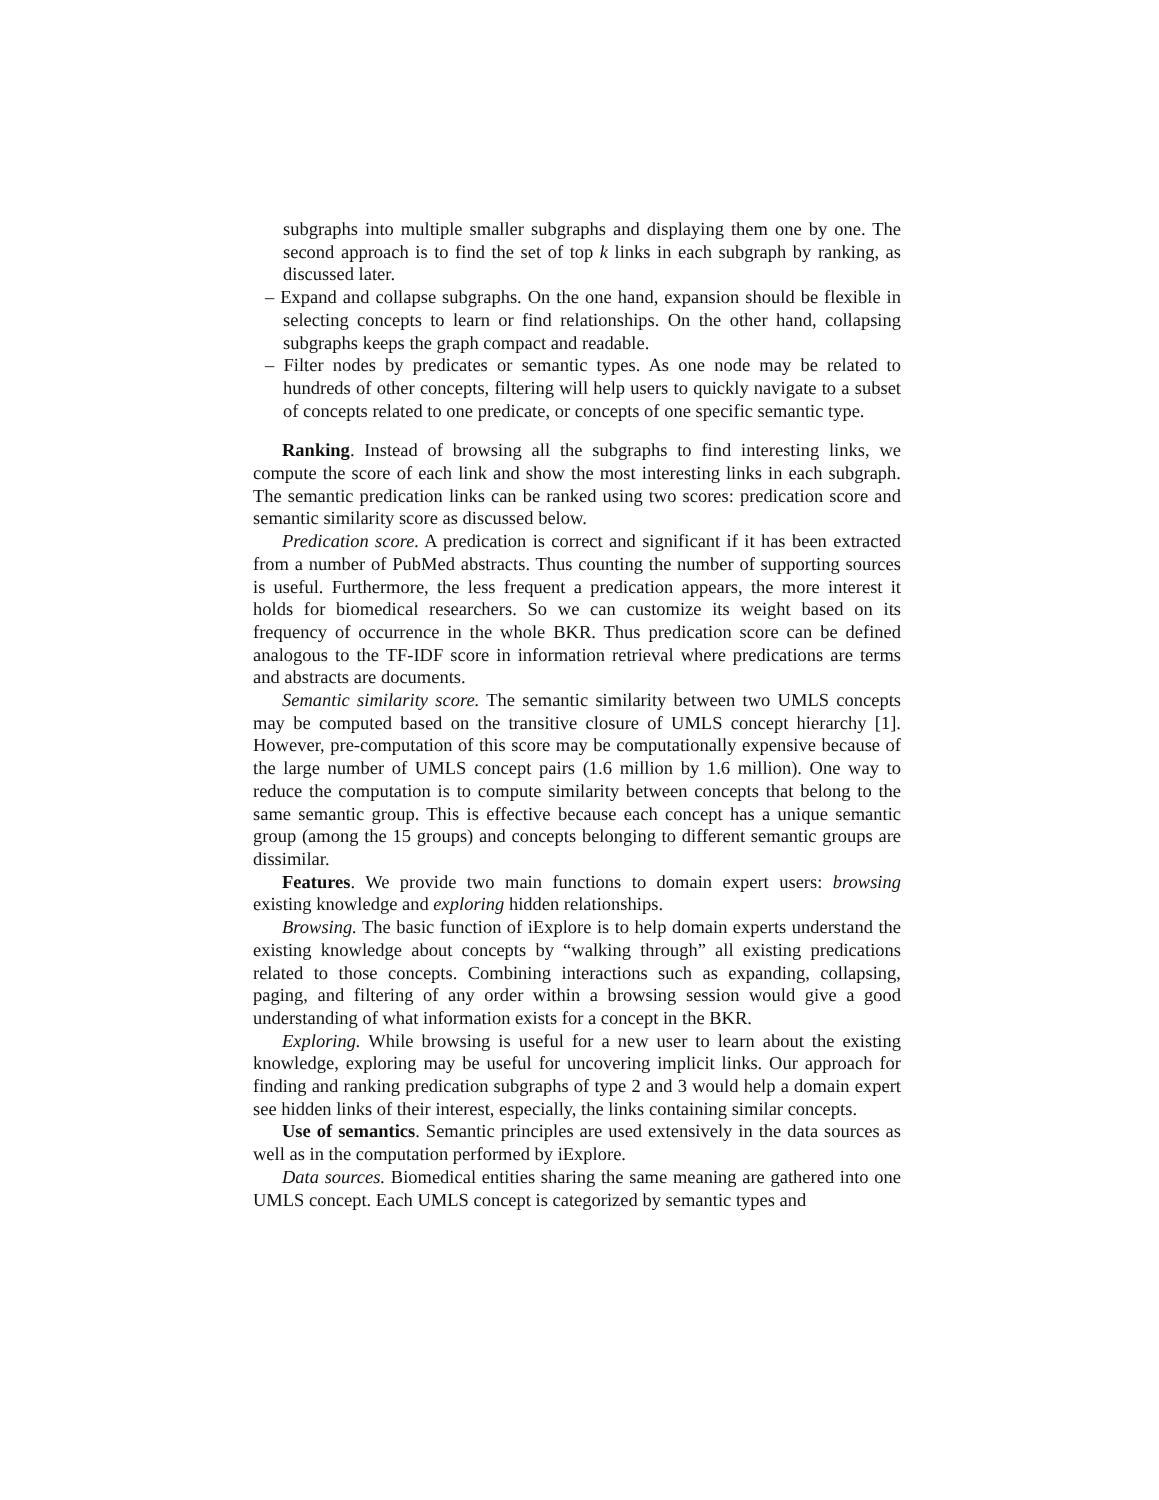subgraphs into multiple smaller subgraphs and displaying them one by one. The second approach is to find the set of top k links in each subgraph by ranking, as discussed later.
– Expand and collapse subgraphs. On the one hand, expansion should be flexible in selecting concepts to learn or find relationships. On the other hand, collapsing subgraphs keeps the graph compact and readable.
– Filter nodes by predicates or semantic types. As one node may be related to hundreds of other concepts, filtering will help users to quickly navigate to a subset of concepts related to one predicate, or concepts of one specific semantic type.
Ranking. Instead of browsing all the subgraphs to find interesting links, we compute the score of each link and show the most interesting links in each subgraph. The semantic predication links can be ranked using two scores: predication score and semantic similarity score as discussed below.
Predication score. A predication is correct and significant if it has been extracted from a number of PubMed abstracts. Thus counting the number of supporting sources is useful. Furthermore, the less frequent a predication appears, the more interest it holds for biomedical researchers. So we can customize its weight based on its frequency of occurrence in the whole BKR. Thus predication score can be defined analogous to the TF-IDF score in information retrieval where predications are terms and abstracts are documents.
Semantic similarity score. The semantic similarity between two UMLS concepts may be computed based on the transitive closure of UMLS concept hierarchy [1]. However, pre-computation of this score may be computationally expensive because of the large number of UMLS concept pairs (1.6 million by 1.6 million). One way to reduce the computation is to compute similarity between concepts that belong to the same semantic group. This is effective because each concept has a unique semantic group (among the 15 groups) and concepts belonging to different semantic groups are dissimilar.
Features. We provide two main functions to domain expert users: browsing existing knowledge and exploring hidden relationships.
Browsing. The basic function of iExplore is to help domain experts understand the existing knowledge about concepts by “walking through” all existing predications related to those concepts. Combining interactions such as expanding, collapsing, paging, and filtering of any order within a browsing session would give a good understanding of what information exists for a concept in the BKR.
Exploring. While browsing is useful for a new user to learn about the existing knowledge, exploring may be useful for uncovering implicit links. Our approach for finding and ranking predication subgraphs of type 2 and 3 would help a domain expert see hidden links of their interest, especially, the links containing similar concepts.
Use of semantics. Semantic principles are used extensively in the data sources as well as in the computation performed by iExplore.
Data sources. Biomedical entities sharing the same meaning are gathered into one UMLS concept. Each UMLS concept is categorized by semantic types and